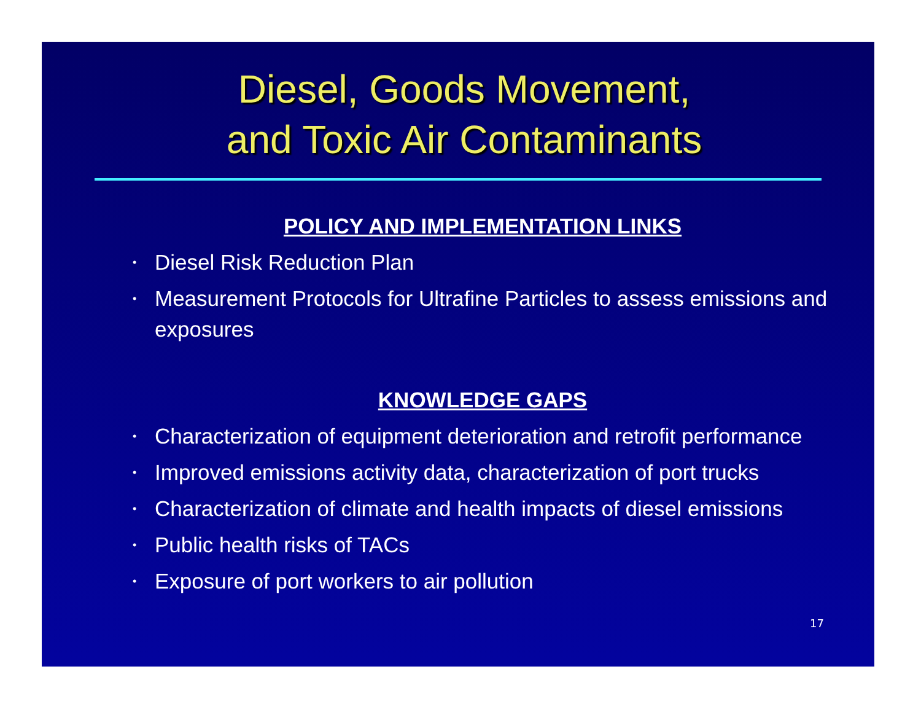Diesel, Goods Movement,
and Toxic Air Contaminants
POLICY AND IMPLEMENTATION LINKS
• Diesel Risk Reduction Plan
• Measurement Protocols for Ultrafine Particles to assess emissions and exposures
KNOWLEDGE GAPS
• Characterization of equipment deterioration and retrofit performance
• Improved emissions activity data, characterization of port trucks
• Characterization of climate and health impacts of diesel emissions
• Public health risks of TACs
• Exposure of port workers to air pollution
17